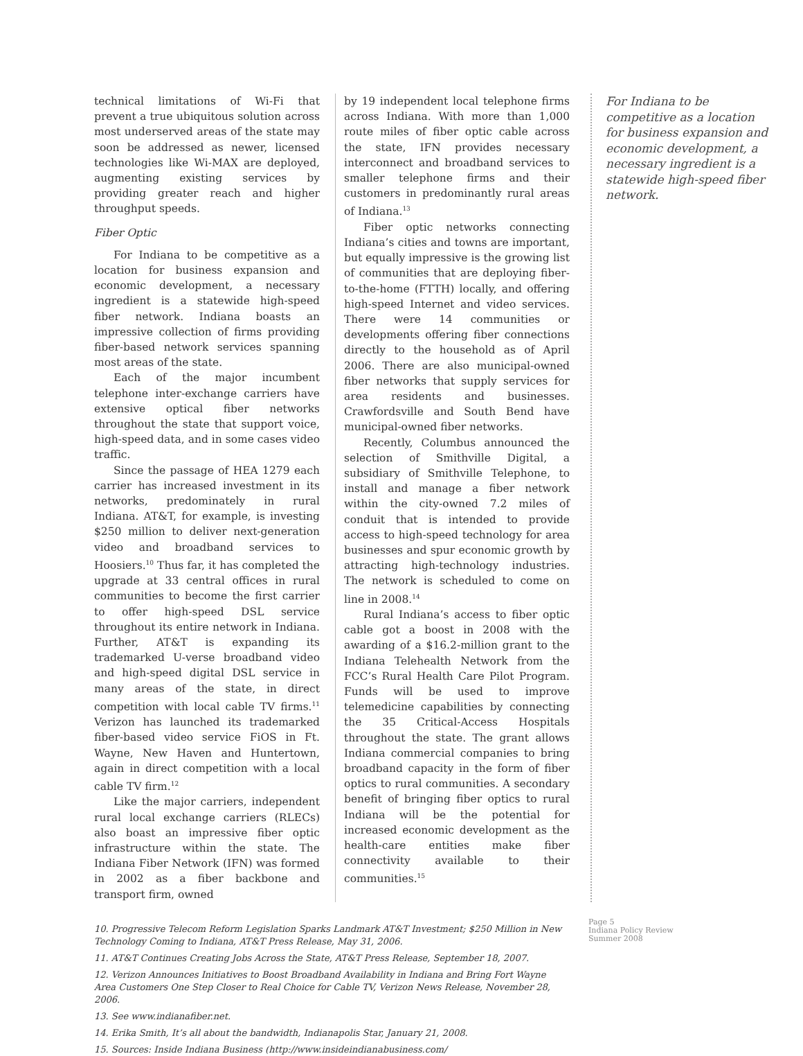technical limitations of Wi-Fi that prevent a true ubiquitous solution across most underserved areas of the state may soon be addressed as newer, licensed technologies like Wi-MAX are deployed, augmenting existing services by providing greater reach and higher throughput speeds.
Fiber Optic
For Indiana to be competitive as a location for business expansion and economic development, a necessary ingredient is a statewide high-speed fiber network. Indiana boasts an impressive collection of firms providing fiber-based network services spanning most areas of the state.
Each of the major incumbent telephone inter-exchange carriers have extensive optical fiber networks throughout the state that support voice, high-speed data, and in some cases video traffic.
Since the passage of HEA 1279 each carrier has increased investment in its networks, predominately in rural Indiana. AT&T, for example, is investing $250 million to deliver next-generation video and broadband services to Hoosiers.<sup>10</sup> Thus far, it has completed the upgrade at 33 central offices in rural communities to become the first carrier to offer high-speed DSL service throughout its entire network in Indiana. Further, AT&T is expanding its trademarked U-verse broadband video and high-speed digital DSL service in many areas of the state, in direct competition with local cable TV firms.<sup>11</sup> Verizon has launched its trademarked fiber-based video service FiOS in Ft. Wayne, New Haven and Huntertown, again in direct competition with a local cable TV firm.<sup>12</sup>
Like the major carriers, independent rural local exchange carriers (RLECs) also boast an impressive fiber optic infrastructure within the state. The Indiana Fiber Network (IFN) was formed in 2002 as a fiber backbone and transport firm, owned
by 19 independent local telephone firms across Indiana. With more than 1,000 route miles of fiber optic cable across the state, IFN provides necessary interconnect and broadband services to smaller telephone firms and their customers in predominantly rural areas of Indiana.<sup>13</sup>
Fiber optic networks connecting Indiana’s cities and towns are important, but equally impressive is the growing list of communities that are deploying fiber-to-the-home (FTTH) locally, and offering high-speed Internet and video services. There were 14 communities or developments offering fiber connections directly to the household as of April 2006. There are also municipal-owned fiber networks that supply services for area residents and businesses. Crawfordsville and South Bend have municipal-owned fiber networks.
Recently, Columbus announced the selection of Smithville Digital, a subsidiary of Smithville Telephone, to install and manage a fiber network within the city-owned 7.2 miles of conduit that is intended to provide access to high-speed technology for area businesses and spur economic growth by attracting high-technology industries. The network is scheduled to come on line in 2008.<sup>14</sup>
Rural Indiana’s access to fiber optic cable got a boost in 2008 with the awarding of a $16.2-million grant to the Indiana Telehealth Network from the FCC’s Rural Health Care Pilot Program. Funds will be used to improve telemedicine capabilities by connecting the 35 Critical-Access Hospitals throughout the state. The grant allows Indiana commercial companies to bring broadband capacity in the form of fiber optics to rural communities. A secondary benefit of bringing fiber optics to rural Indiana will be the potential for increased economic development as the health-care entities make fiber connectivity available to their communities.<sup>15</sup>
For Indiana to be competitive as a location for business expansion and economic development, a necessary ingredient is a statewide high-speed fiber network.
10. Progressive Telecom Reform Legislation Sparks Landmark AT&T Investment; $250 Million in New Technology Coming to Indiana, AT&T Press Release, May 31, 2006.
11. AT&T Continues Creating Jobs Across the State, AT&T Press Release, September 18, 2007.
12. Verizon Announces Initiatives to Boost Broadband Availability in Indiana and Bring Fort Wayne Area Customers One Step Closer to Real Choice for Cable TV, Verizon News Release, November 28, 2006.
13. See www.indianafiber.net.
14. Erika Smith, It’s all about the bandwidth, Indianapolis Star, January 21, 2008.
15. Sources: Inside Indiana Business (http://www.insideindianabusiness.com/
Page 5
Indiana Policy Review
Summer 2008